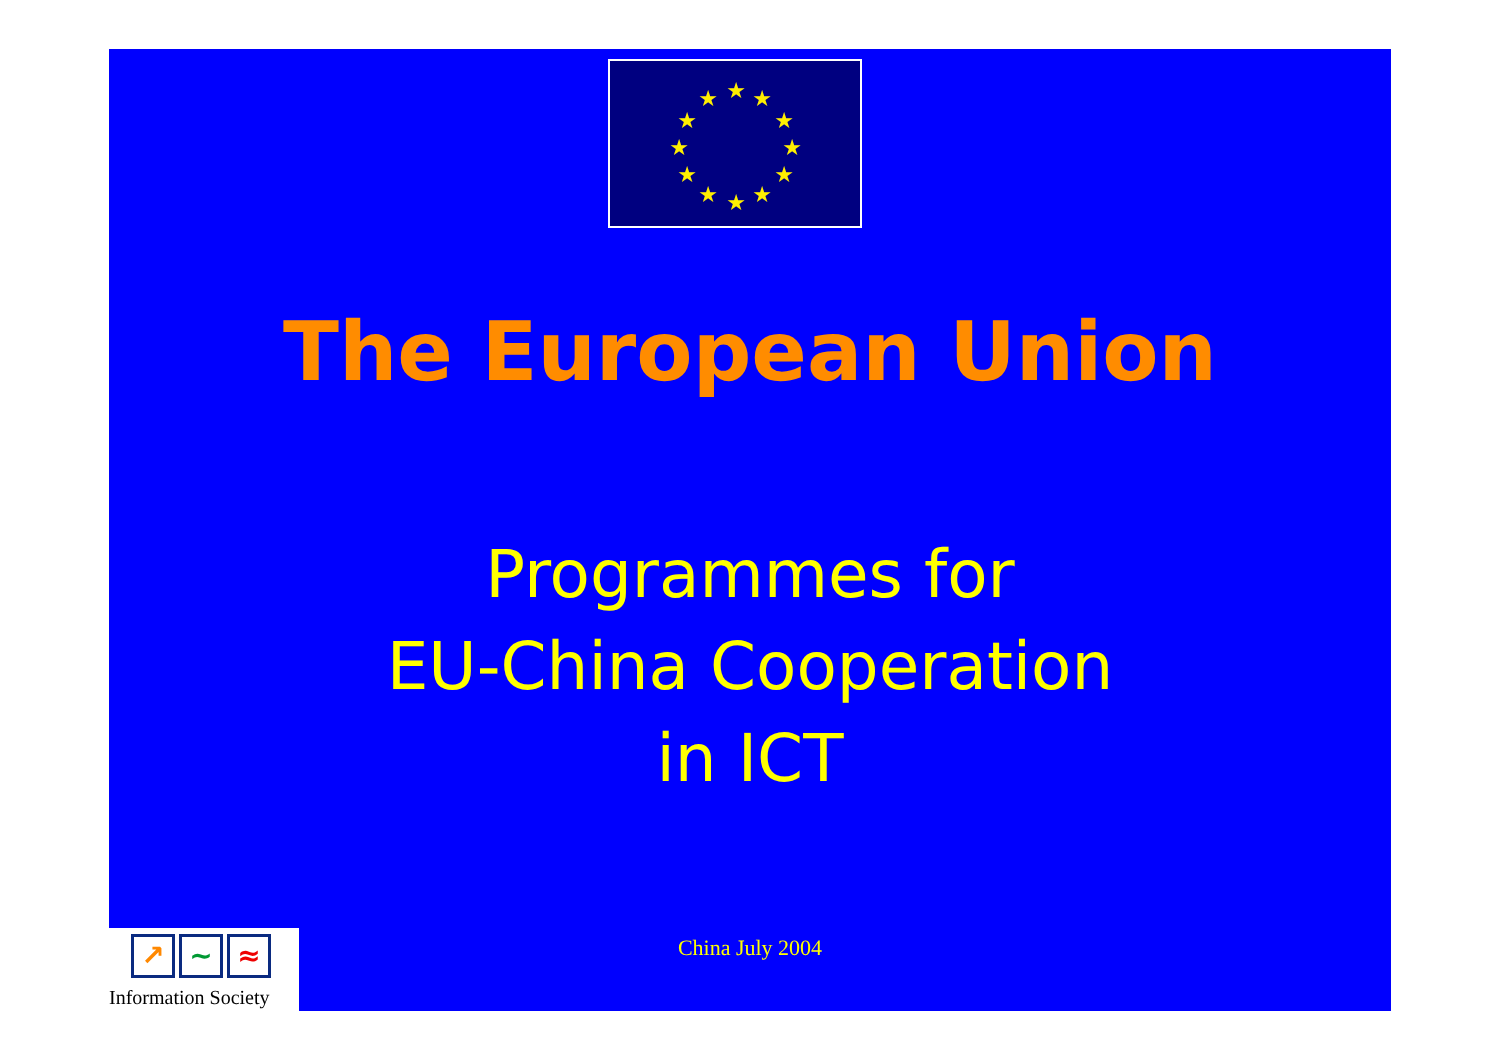★
★
★
★
★
★
★
★
★
★
★
★
The European Union
Programmes for
EU-China Cooperation
in ICT
↗ ~ ≈
Information Society
China July 2004